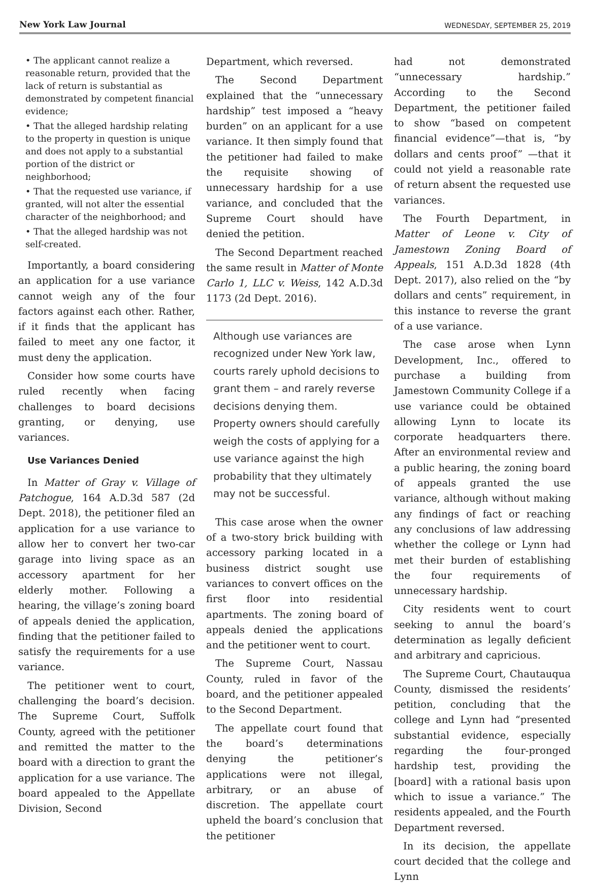New York Law Journal WEDNESDAY, SEPTEMBER 25, 2019
• The applicant cannot realize a reasonable return, provided that the lack of return is substantial as demonstrated by competent financial evidence;
• That the alleged hardship relating to the property in question is unique and does not apply to a substantial portion of the district or neighborhood;
• That the requested use variance, if granted, will not alter the essential character of the neighborhood; and
• That the alleged hardship was not self-created.
Importantly, a board considering an application for a use variance cannot weigh any of the four factors against each other. Rather, if it finds that the applicant has failed to meet any one factor, it must deny the application.
Consider how some courts have ruled recently when facing challenges to board decisions granting, or denying, use variances.
Use Variances Denied
In Matter of Gray v. Village of Patchogue, 164 A.D.3d 587 (2d Dept. 2018), the petitioner filed an application for a use variance to allow her to convert her two-car garage into living space as an accessory apartment for her elderly mother. Following a hearing, the village’s zoning board of appeals denied the application, finding that the petitioner failed to satisfy the requirements for a use variance.
The petitioner went to court, challenging the board’s decision. The Supreme Court, Suffolk County, agreed with the petitioner and remitted the matter to the board with a direction to grant the application for a use variance. The board appealed to the Appellate Division, Second
Department, which reversed.
The Second Department explained that the “unnecessary hardship” test imposed a “heavy burden” on an applicant for a use variance. It then simply found that the petitioner had failed to make the requisite showing of unnecessary hardship for a use variance, and concluded that the Supreme Court should have denied the petition.
The Second Department reached the same result in Matter of Monte Carlo 1, LLC v. Weiss, 142 A.D.3d 1173 (2d Dept. 2016).
Although use variances are recognized under New York law, courts rarely uphold decisions to grant them – and rarely reverse decisions denying them. Property owners should carefully weigh the costs of applying for a use variance against the high probability that they ultimately may not be successful.
This case arose when the owner of a two-story brick building with accessory parking located in a business district sought use variances to convert offices on the first floor into residential apartments. The zoning board of appeals denied the applications and the petitioner went to court.
The Supreme Court, Nassau County, ruled in favor of the board, and the petitioner appealed to the Second Department.
The appellate court found that the board’s determinations denying the petitioner’s applications were not illegal, arbitrary, or an abuse of discretion. The appellate court upheld the board’s conclusion that the petitioner
had not demonstrated “unnecessary hardship.” According to the Second Department, the petitioner failed to show “based on competent financial evidence”—that is, “by dollars and cents proof” —that it could not yield a reasonable rate of return absent the requested use variances.
The Fourth Department, in Matter of Leone v. City of Jamestown Zoning Board of Appeals, 151 A.D.3d 1828 (4th Dept. 2017), also relied on the “by dollars and cents” requirement, in this instance to reverse the grant of a use variance.
The case arose when Lynn Development, Inc., offered to purchase a building from Jamestown Community College if a use variance could be obtained allowing Lynn to locate its corporate headquarters there. After an environmental review and a public hearing, the zoning board of appeals granted the use variance, although without making any findings of fact or reaching any conclusions of law addressing whether the college or Lynn had met their burden of establishing the four requirements of unnecessary hardship.
City residents went to court seeking to annul the board’s determination as legally deficient and arbitrary and capricious.
The Supreme Court, Chautauqua County, dismissed the residents’ petition, concluding that the college and Lynn had “presented substantial evidence, especially regarding the four-pronged hardship test, providing the [board] with a rational basis upon which to issue a variance.” The residents appealed, and the Fourth Department reversed.
In its decision, the appellate court decided that the college and Lynn